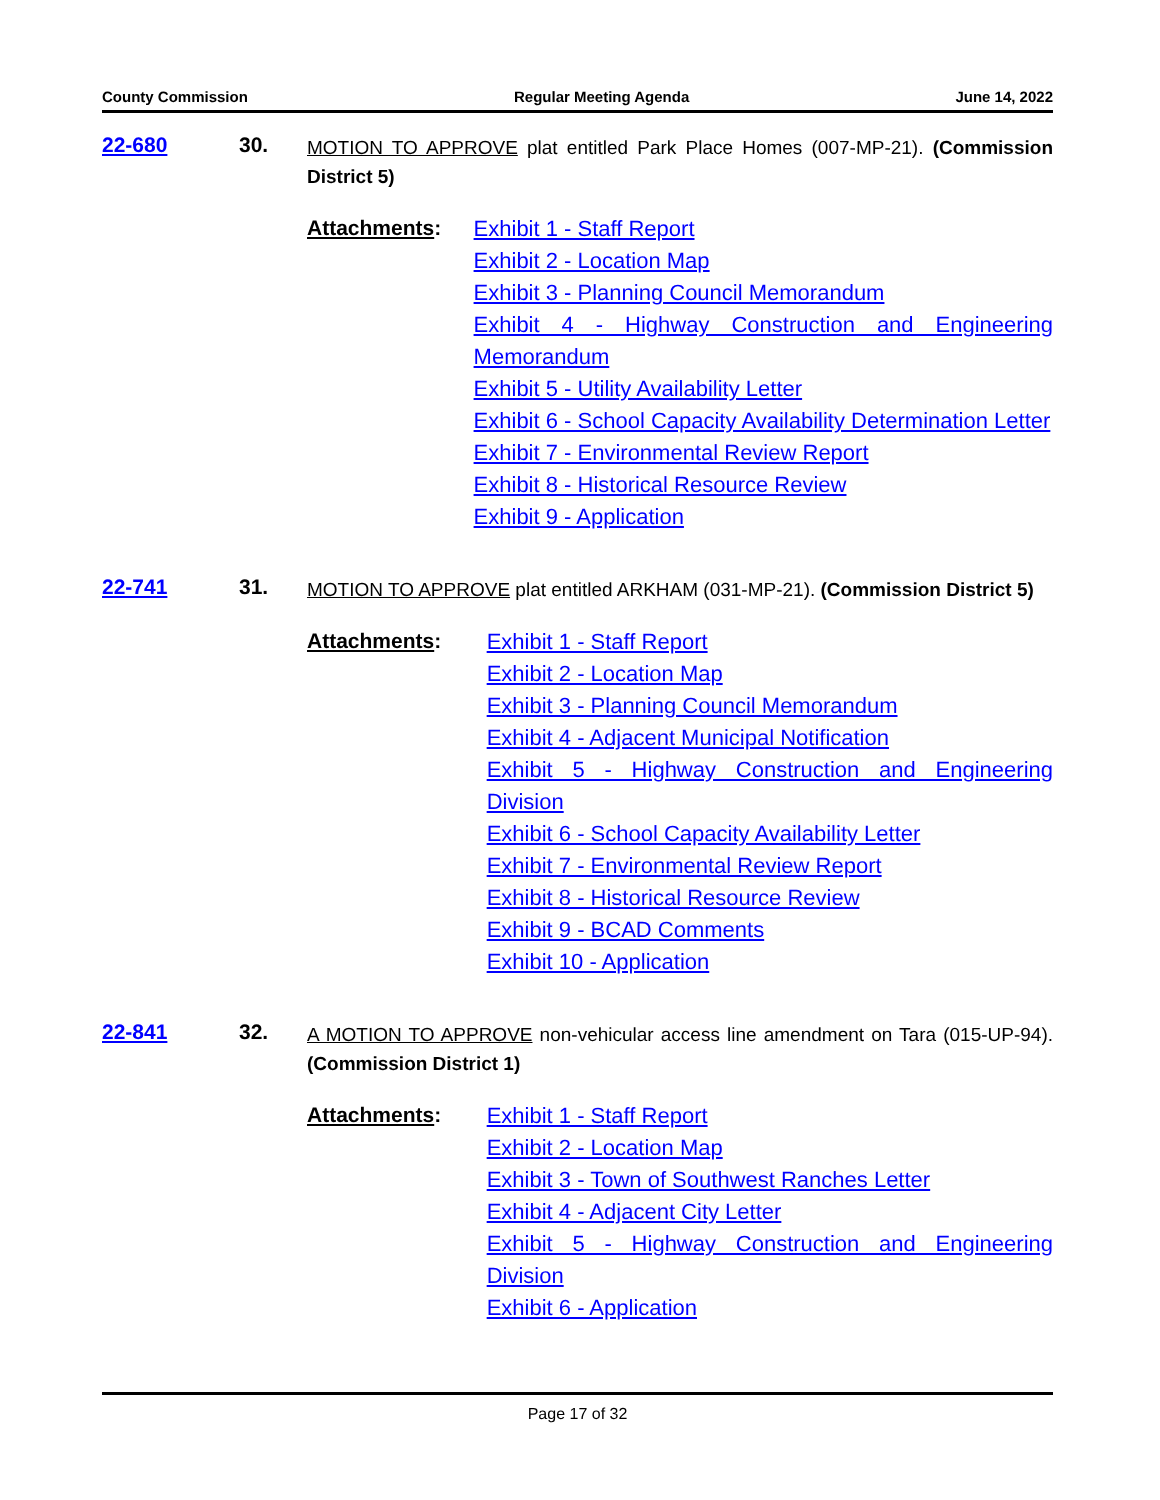County Commission Regular Meeting Agenda June 14, 2022
22-680 30.
MOTION TO APPROVE plat entitled Park Place Homes (007-MP-21). (Commission District 5)
Attachments:
Exhibit 1 - Staff Report
Exhibit 2 - Location Map
Exhibit 3 - Planning Council Memorandum
Exhibit 4 - Highway Construction and Engineering Memorandum
Exhibit 5 - Utility Availability Letter
Exhibit 6 - School Capacity Availability Determination Letter
Exhibit 7 - Environmental Review Report
Exhibit 8 - Historical Resource Review
Exhibit 9 - Application
22-741 31.
MOTION TO APPROVE plat entitled ARKHAM (031-MP-21). (Commission District 5)
Attachments:
Exhibit 1 - Staff Report
Exhibit 2 - Location Map
Exhibit 3 - Planning Council Memorandum
Exhibit 4 - Adjacent Municipal Notification
Exhibit 5 - Highway Construction and Engineering Division
Exhibit 6 - School Capacity Availability Letter
Exhibit 7 - Environmental Review Report
Exhibit 8 - Historical Resource Review
Exhibit 9 - BCAD Comments
Exhibit 10 - Application
22-841 32.
A MOTION TO APPROVE non-vehicular access line amendment on Tara (015-UP-94). (Commission District 1)
Attachments:
Exhibit 1 - Staff Report
Exhibit 2 - Location Map
Exhibit 3 - Town of Southwest Ranches Letter
Exhibit 4 - Adjacent City Letter
Exhibit 5 - Highway Construction and Engineering Division
Exhibit 6 - Application
Page 17 of 32